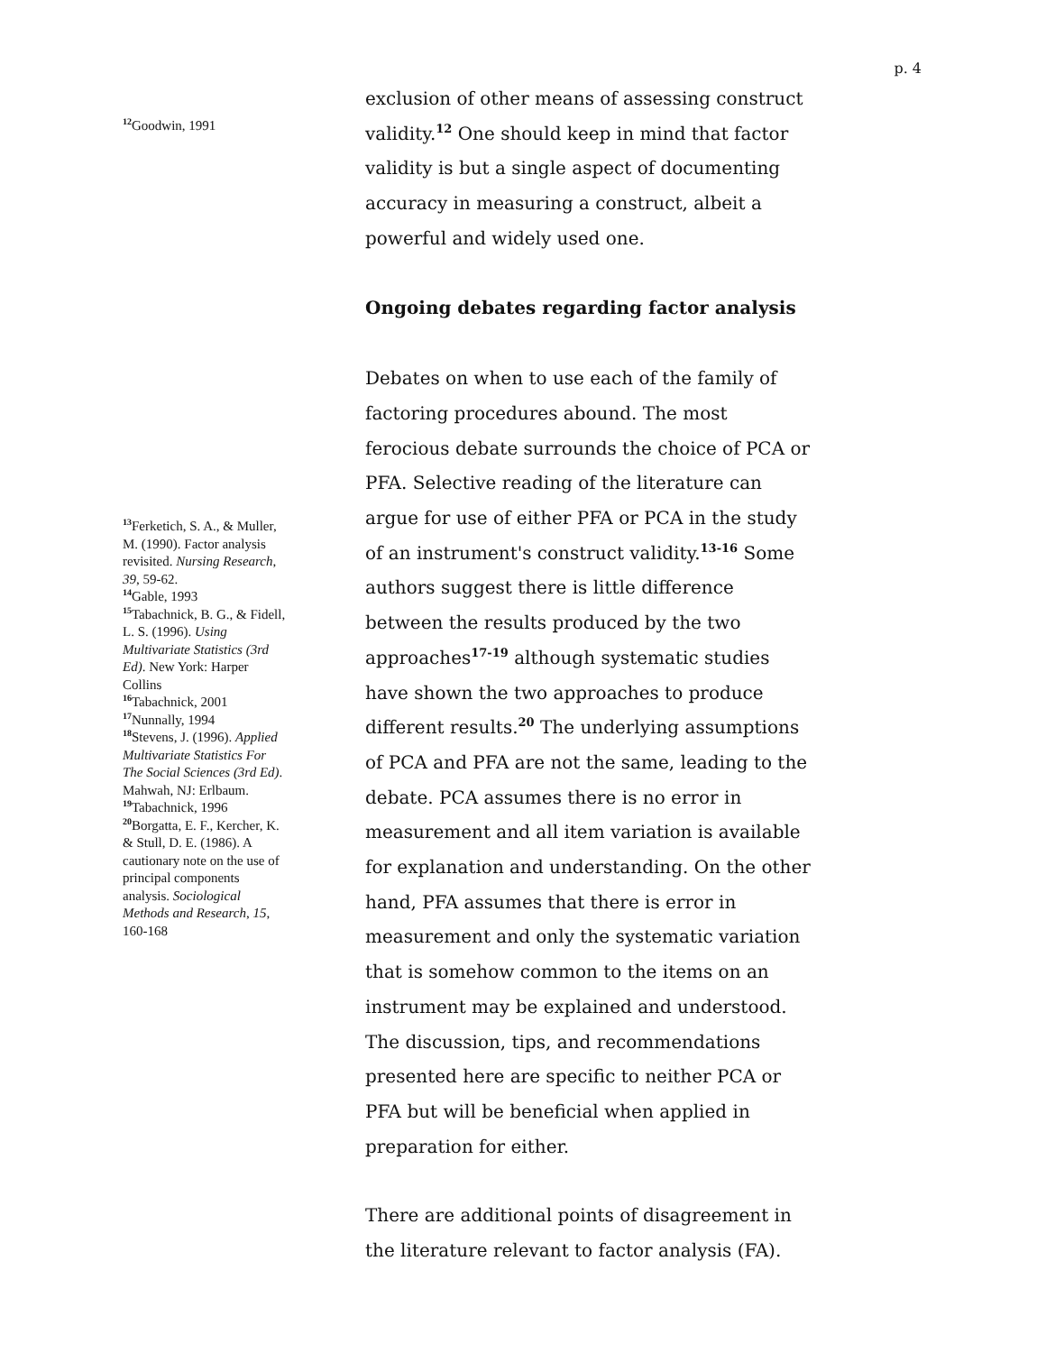p. 4
<sup>12</sup> Goodwin, 1991
exclusion of other means of assessing construct validity.<sup>12</sup> One should keep in mind that factor validity is but a single aspect of documenting accuracy in measuring a construct, albeit a powerful and widely used one.
Ongoing debates regarding factor analysis
<sup>13</sup> Ferketich, S. A., & Muller, M. (1990). Factor analysis revisited. Nursing Research, 39, 59-62.
<sup>14</sup> Gable, 1993
<sup>15</sup> Tabachnick, B. G., & Fidell, L. S. (1996). Using Multivariate Statistics (3rd Ed). New York: Harper Collins
<sup>16</sup> Tabachnick, 2001
<sup>17</sup> Nunnally, 1994
<sup>18</sup> Stevens, J. (1996). Applied Multivariate Statistics For The Social Sciences (3rd Ed). Mahwah, NJ: Erlbaum.
<sup>19</sup> Tabachnick, 1996
<sup>20</sup> Borgatta, E. F., Kercher, K. & Stull, D. E. (1986). A cautionary note on the use of principal components analysis. Sociological Methods and Research, 15, 160-168
Debates on when to use each of the family of factoring procedures abound. The most ferocious debate surrounds the choice of PCA or PFA. Selective reading of the literature can argue for use of either PFA or PCA in the study of an instrument's construct validity.<sup>13-16</sup> Some authors suggest there is little difference between the results produced by the two approaches<sup>17-19</sup> although systematic studies have shown the two approaches to produce different results.<sup>20</sup> The underlying assumptions of PCA and PFA are not the same, leading to the debate. PCA assumes there is no error in measurement and all item variation is available for explanation and understanding. On the other hand, PFA assumes that there is error in measurement and only the systematic variation that is somehow common to the items on an instrument may be explained and understood. The discussion, tips, and recommendations presented here are specific to neither PCA or PFA but will be beneficial when applied in preparation for either.
There are additional points of disagreement in the literature relevant to factor analysis (FA).